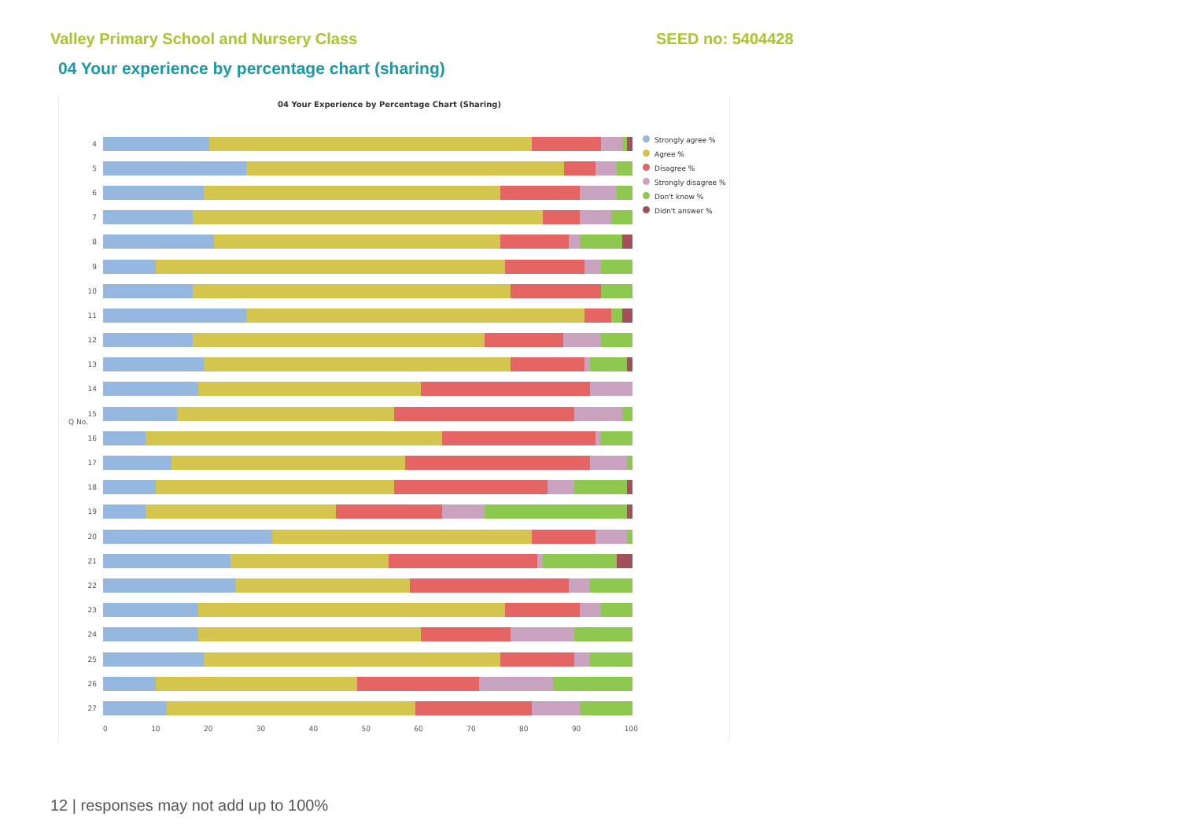Valley Primary School and Nursery Class SEED no: 5404428
04 Your experience by percentage chart (sharing)
04 Your Experience by Percentage Chart (Sharing)
Q No.
4
5
6
7
8
9
10
11
12
13
14
15
16
17
18
19
20
21
22
23
24
25
26
27
0 10 20 30 40 50 60 70 80 90 100
Strongly agree %
Agree %
Disagree %
Strongly disagree %
Don't know %
Didn't answer %
12 | responses may not add up to 100%